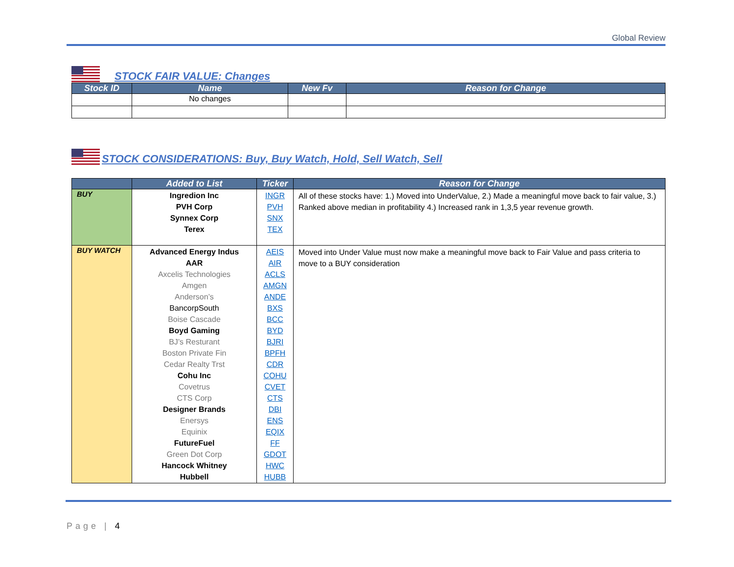Global Review
STOCK FAIR VALUE: Changes
| Stock ID | Name | New Fv | Reason for Change |
| --- | --- | --- | --- |
| | No changes | | |
STOCK CONSIDERATIONS: Buy, Buy Watch, Hold, Sell Watch, Sell
| | Added to List | Ticker | Reason for Change |
| --- | --- | --- | --- |
| BUY | Ingredion Inc PVH Corp Synnex Corp Terex | INGR PVH SNX TEX | All of these stocks have: 1.) Moved into UnderValue, 2.) Made a meaningful move back to fair value, 3.) Ranked above median in profitability 4.) Increased rank in 1,3,5 year revenue growth. |
| BUY WATCH | Advanced Energy Indus AAR Axcelis Technologies Amgen Anderson’s BancorpSouth Boise Cascade Boyd Gaming BJ’s Resturant Boston Private Fin Cedar Realty Trst Cohu Inc Covetrus CTS Corp Designer Brands Enersys Equinix FutureFuel Green Dot Corp Hancock Whitney Hubbell | AEIS AIR ACLS AMGN ANDE BXS BCC BYD BJRI BPFH CDR COHU CVET CTS DBI ENS EQIX FF GDOT HWC HUBB | Moved into Under Value must now make a meaningful move back to Fair Value and pass criteria to move to a BUY consideration |
Page | 4